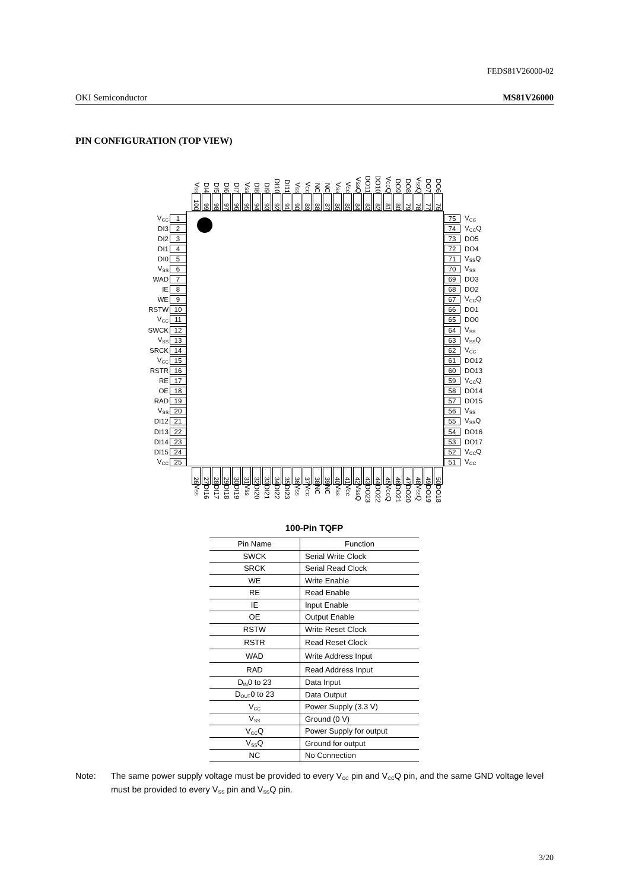FEDS81V26000-02
OKI Semiconductor MS81V26000
PIN CONFIGURATION (TOP VIEW)
V<sub>SS</sub>
100
DI4
99
DI5
98
DI6
97
DI7
96
V<sub>SS</sub>
95
DI8
94
DI9
93
DI10
92
DI11
91
V<sub>SS</sub>
90
V<sub>CC</sub>
89
NC
88
NC
87
V<sub>SS</sub>
86
V<sub>CC</sub>
85
V<sub>SS</sub>Q
84
DO11
83
DO10
82
V<sub>CC</sub>Q
81
DO9
80
DO8
79
V<sub>SS</sub>Q
78
DO7
77
DO6
76
V<sub>CC</sub> 1
DI3 2
DI2 3
DI1 4
DI0 5
V<sub>SS</sub> 6
WAD 7
IE 8
WE 9
RSTW 10
V<sub>CC</sub> 11
SWCK 12
V<sub>SS</sub> 13
SRCK 14
V<sub>CC</sub> 15
RSTR 16
RE 17
OE 18
RAD 19
V<sub>SS</sub> 20
DI12 21
DI13 22
DI14 23
DI15 24
V<sub>CC</sub> 25
75 V<sub>CC</sub>
74 V<sub>CC</sub>Q
73 DO5
72 DO4
71 V<sub>SS</sub>Q
70 V<sub>SS</sub>
69 DO3
68 DO2
67 V<sub>CC</sub>Q
66 DO1
65 DO0
64 V<sub>SS</sub>
63 V<sub>SS</sub>Q
62 V<sub>CC</sub>
61 DO12
60 DO13
59 V<sub>CC</sub>Q
58 DO14
57 DO15
56 V<sub>SS</sub>
55 V<sub>SS</sub>Q
54 DO16
53 DO17
52 V<sub>CC</sub>Q
51 V<sub>CC</sub>
26
V<sub>SS</sub>
27
DI16
28
DI17
29
DI18
30
DI19
31
V<sub>SS</sub>
32
DI20
33
DI21
34
DI22
35
DI23
36
V<sub>SS</sub>
37
V<sub>CC</sub>
38
NC
39
NC
40
V<sub>SS</sub>
41
V<sub>CC</sub>
42
V<sub>SS</sub>Q
43
DO23
44
DO22
45
V<sub>CC</sub>Q
46
DO21
47
DO20
48
V<sub>SS</sub>Q
49
DO19
50
DO18
100-Pin TQFP
| Pin Name | Function |
| --- | --- |
| SWCK | Serial Write Clock |
| SRCK | Serial Read Clock |
| WE | Write Enable |
| RE | Read Enable |
| IE | Input Enable |
| OE | Output Enable |
| RSTW | Write Reset Clock |
| RSTR | Read Reset Clock |
| WAD | Write Address Input |
| RAD | Read Address Input |
| D<sub>IN</sub>0 to 23 | Data Input |
| D<sub>OUT</sub>0 to 23 | Data Output |
| V<sub>CC</sub> | Power Supply (3.3 V) |
| V<sub>SS</sub> | Ground (0 V) |
| V<sub>CC</sub>Q | Power Supply for output |
| V<sub>SS</sub>Q | Ground for output |
| NC | No Connection |
Note: The same power supply voltage must be provided to every V<sub>CC</sub> pin and V<sub>CC</sub>Q pin, and the same GND voltage level must be provided to every V<sub>SS</sub> pin and V<sub>SS</sub>Q pin.
3/20